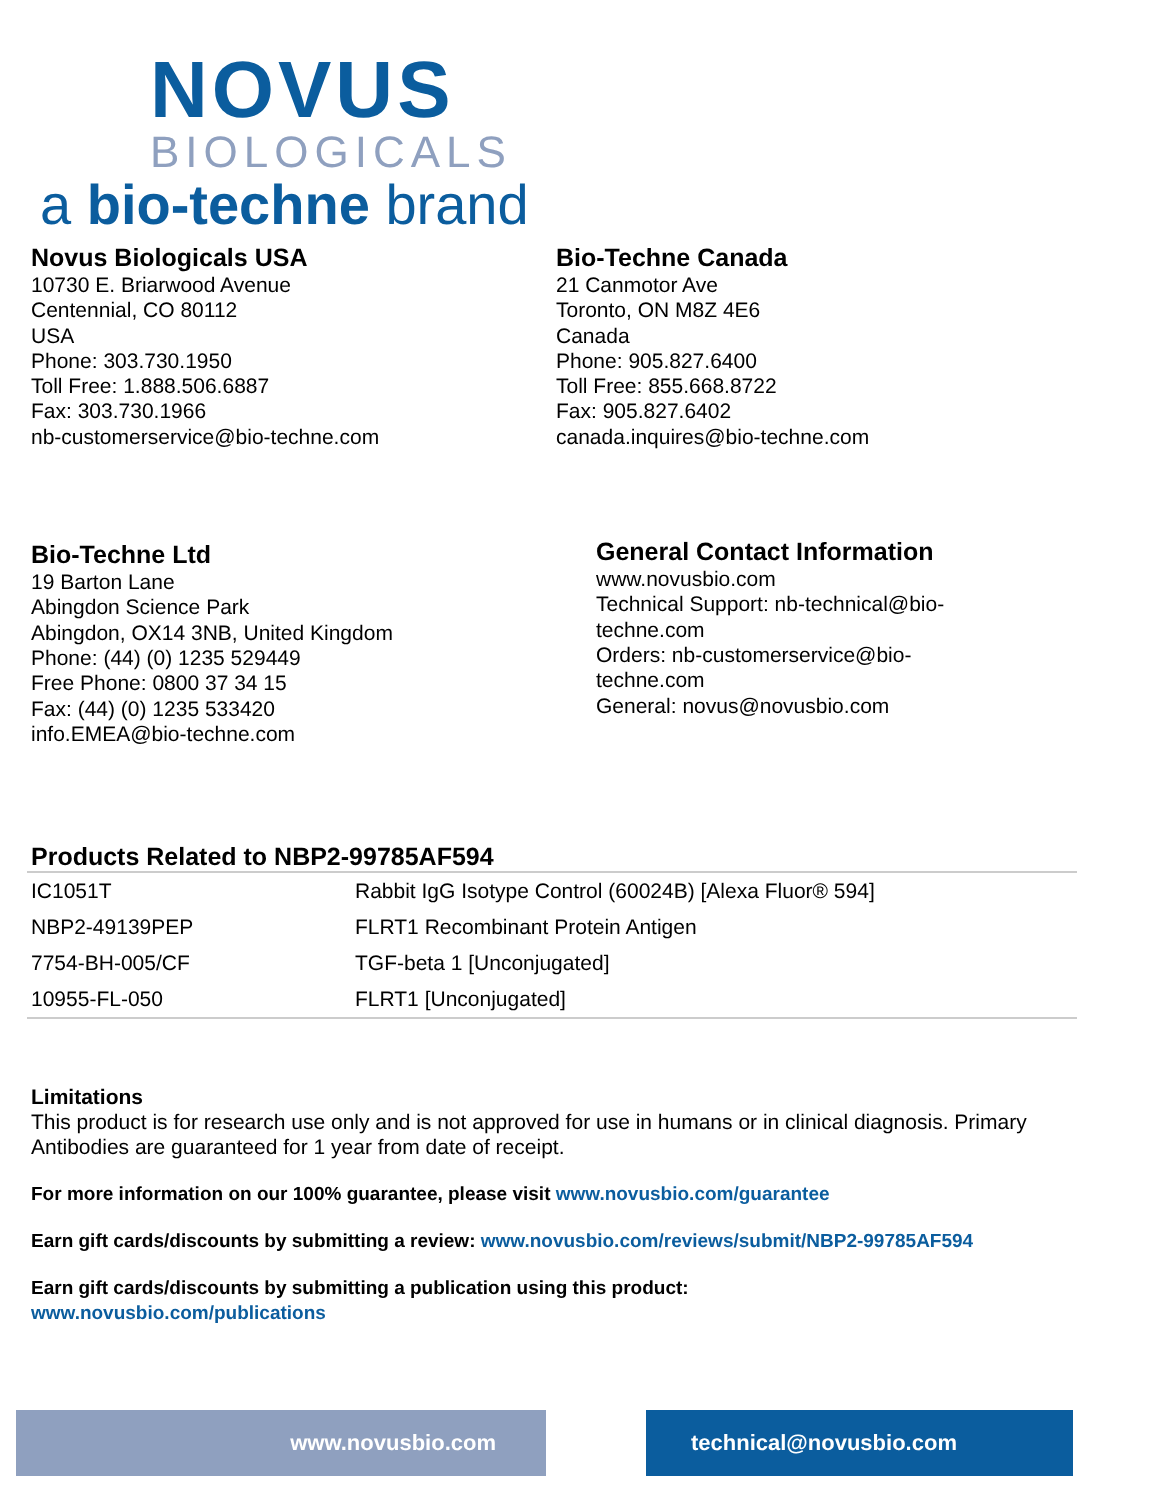NOVUS
BIOLOGICALS
a bio-techne brand
Novus Biologicals USA
10730 E. Briarwood Avenue
Centennial, CO 80112
USA
Phone: 303.730.1950
Toll Free: 1.888.506.6887
Fax: 303.730.1966
nb-customerservice@bio-techne.com
Bio-Techne Canada
21 Canmotor Ave
Toronto, ON M8Z 4E6
Canada
Phone: 905.827.6400
Toll Free: 855.668.8722
Fax: 905.827.6402
canada.inquires@bio-techne.com
Bio-Techne Ltd
19 Barton Lane
Abingdon Science Park
Abingdon, OX14 3NB, United Kingdom
Phone: (44) (0) 1235 529449
Free Phone: 0800 37 34 15
Fax: (44) (0) 1235 533420
info.EMEA@bio-techne.com
General Contact Information
www.novusbio.com
Technical Support: nb-technical@bio-techne.com
Orders: nb-customerservice@bio-techne.com
General: novus@novusbio.com
Products Related to NBP2-99785AF594
| IC1051T | Rabbit IgG Isotype Control (60024B) [Alexa Fluor® 594] |
| NBP2-49139PEP | FLRT1 Recombinant Protein Antigen |
| 7754-BH-005/CF | TGF-beta 1 [Unconjugated] |
| 10955-FL-050 | FLRT1 [Unconjugated] |
Limitations
This product is for research use only and is not approved for use in humans or in clinical diagnosis. Primary Antibodies are guaranteed for 1 year from date of receipt.
For more information on our 100% guarantee, please visit www.novusbio.com/guarantee
Earn gift cards/discounts by submitting a review: www.novusbio.com/reviews/submit/NBP2-99785AF594
Earn gift cards/discounts by submitting a publication using this product:
www.novusbio.com/publications
www.novusbio.com technical@novusbio.com